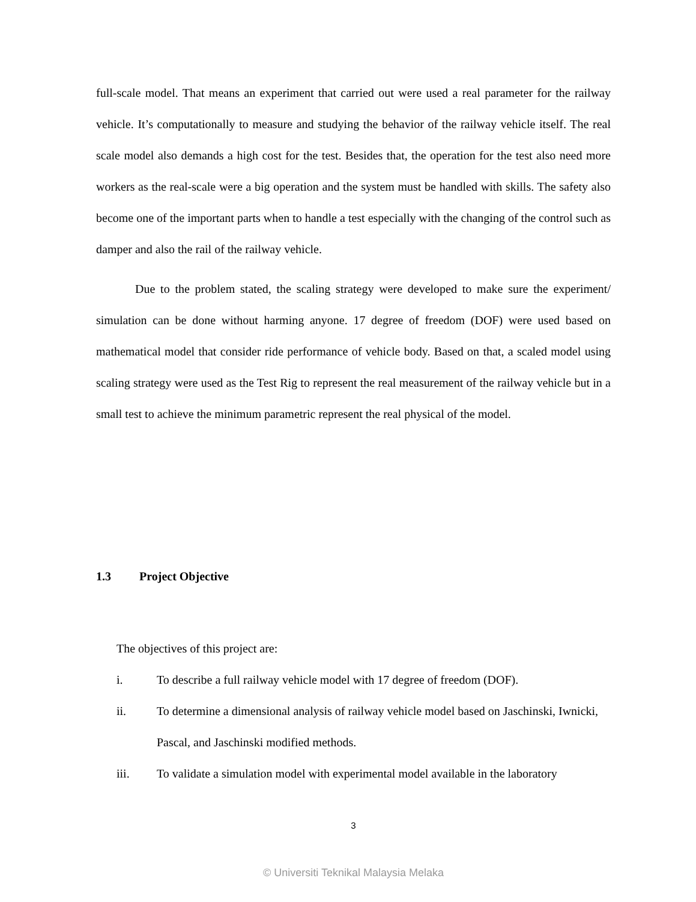full-scale model. That means an experiment that carried out were used a real parameter for the railway vehicle. It’s computationally to measure and studying the behavior of the railway vehicle itself. The real scale model also demands a high cost for the test. Besides that, the operation for the test also need more workers as the real-scale were a big operation and the system must be handled with skills. The safety also become one of the important parts when to handle a test especially with the changing of the control such as damper and also the rail of the railway vehicle.
Due to the problem stated, the scaling strategy were developed to make sure the experiment/ simulation can be done without harming anyone. 17 degree of freedom (DOF) were used based on mathematical model that consider ride performance of vehicle body. Based on that, a scaled model using scaling strategy were used as the Test Rig to represent the real measurement of the railway vehicle but in a small test to achieve the minimum parametric represent the real physical of the model.
1.3 Project Objective
The objectives of this project are:
i. To describe a full railway vehicle model with 17 degree of freedom (DOF).
ii. To determine a dimensional analysis of railway vehicle model based on Jaschinski, Iwnicki, Pascal, and Jaschinski modified methods.
iii. To validate a simulation model with experimental model available in the laboratory
3
© Universiti Teknikal Malaysia Melaka